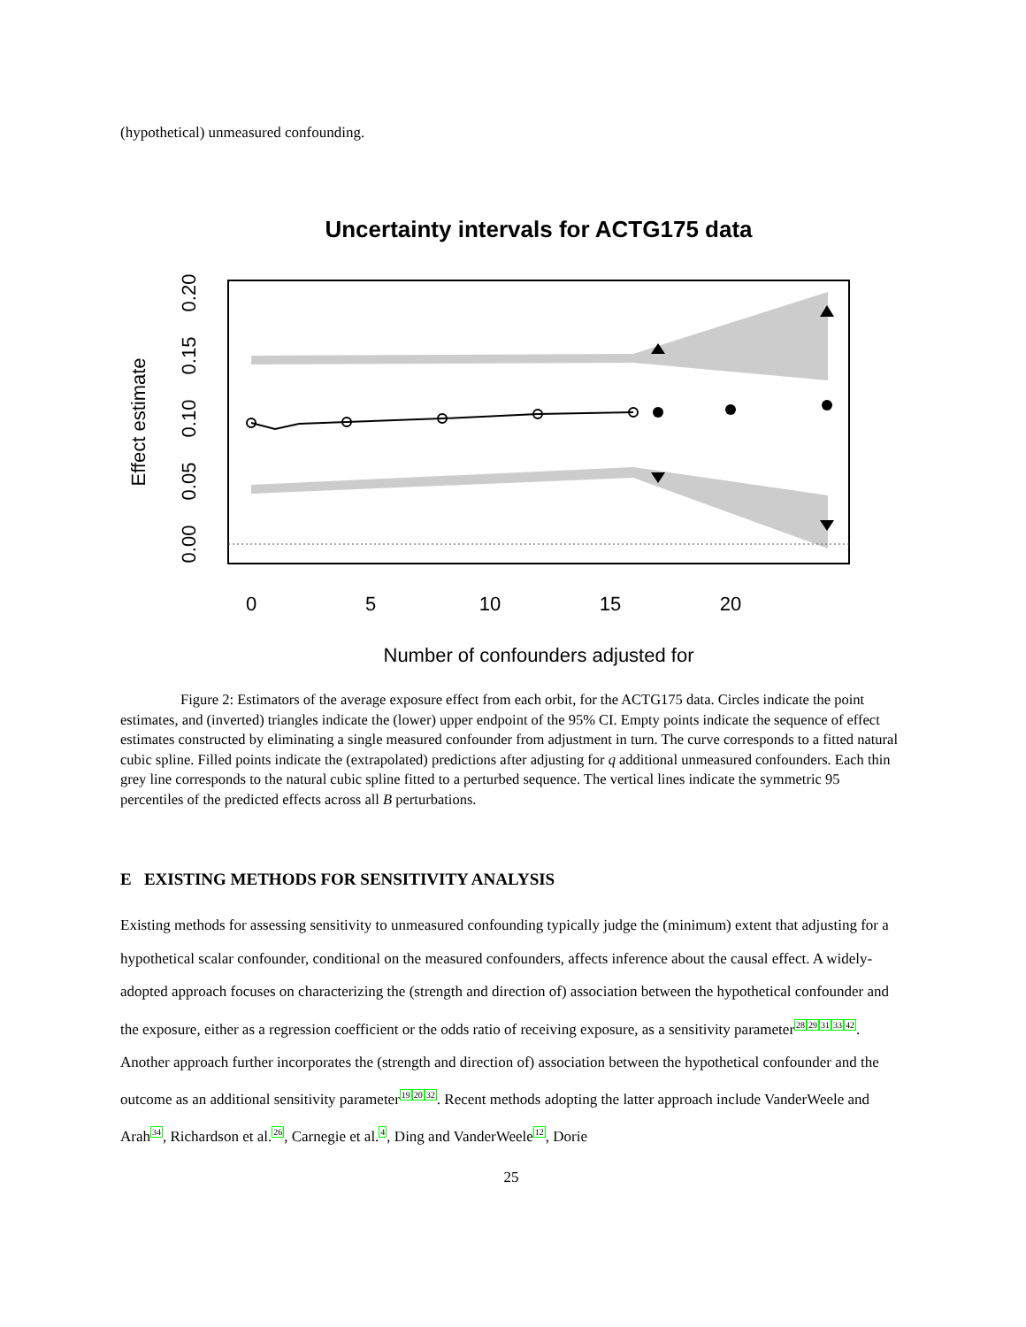(hypothetical) unmeasured confounding.
Uncertainty intervals for ACTG175 data
0
5
10
15
20
Number of confounders adjusted for
0.00
0.05
0.10
0.15
0.20
Effect estimate
Figure 2: Estimators of the average exposure effect from each orbit, for the ACTG175 data. Circles indicate the point estimates, and (inverted) triangles indicate the (lower) upper endpoint of the 95% CI. Empty points indicate the sequence of effect estimates constructed by eliminating a single measured confounder from adjustment in turn. The curve corresponds to a fitted natural cubic spline. Filled points indicate the (extrapolated) predictions after adjusting for q additional unmeasured confounders. Each thin grey line corresponds to the natural cubic spline fitted to a perturbed sequence. The vertical lines indicate the symmetric 95 percentiles of the predicted effects across all B perturbations.
E EXISTING METHODS FOR SENSITIVITY ANALYSIS
Existing methods for assessing sensitivity to unmeasured confounding typically judge the (minimum) extent that adjusting for a hypothetical scalar confounder, conditional on the measured confounders, affects inference about the causal effect. A widely-adopted approach focuses on characterizing the (strength and direction of) association between the hypothetical confounder and the exposure, either as a regression coefficient or the odds ratio of receiving exposure, as a sensitivity parameter<sup>28</sup><sup>29</sup><sup>31</sup><sup>33</sup><sup>42</sup>. Another approach further incorporates the (strength and direction of) association between the hypothetical confounder and the outcome as an additional sensitivity parameter<sup>19</sup><sup>20</sup><sup>32</sup>. Recent methods adopting the latter approach include VanderWeele and Arah<sup>34</sup>, Richardson et al.<sup>26</sup>, Carnegie et al.<sup>4</sup>, Ding and VanderWeele<sup>12</sup>, Dorie
25